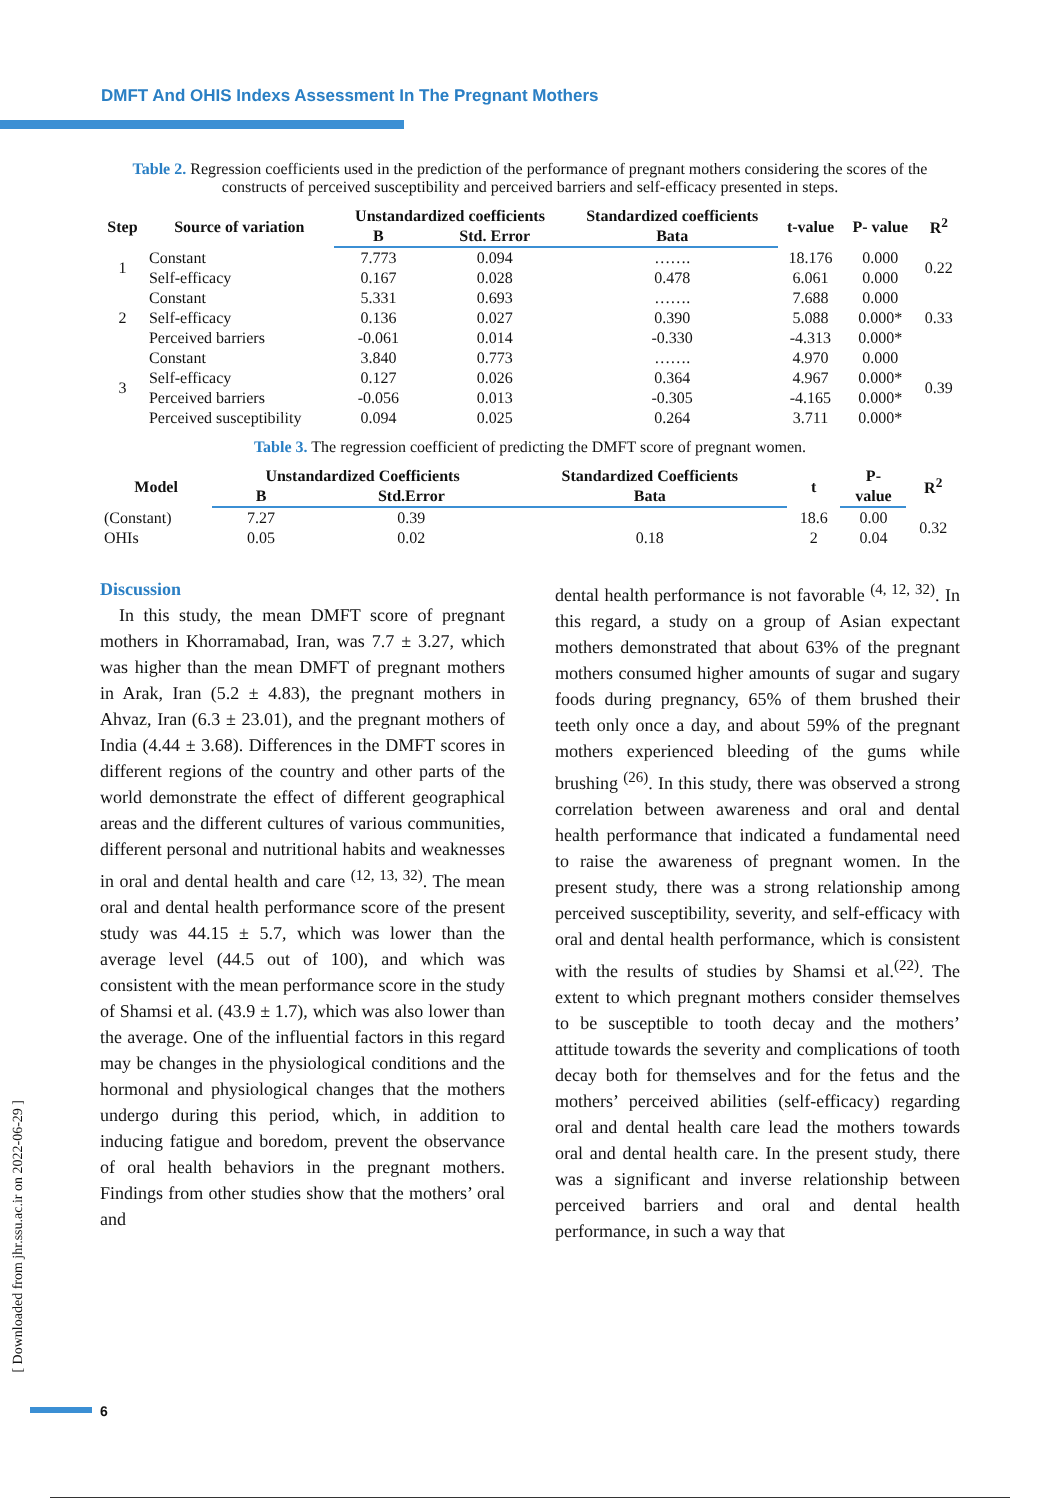DMFT And OHIS Indexs Assessment In The Pregnant Mothers
Table 2. Regression coefficients used in the prediction of the performance of pregnant mothers considering the scores of the constructs of perceived susceptibility and perceived barriers and self-efficacy presented in steps.
| Step | Source of variation | Unstandardized coefficients | | Standardized coefficients | t-value | P- value | R<sup>2</sup> |
| --- | --- | --- | --- | --- | --- | --- | --- |
| | | B | Std. Error | Bata | | | |
| 1 | Constant | 7.773 | 0.094 | ……. | 18.176 | 0.000 | 0.22 |
| | Self-efficacy | 0.167 | 0.028 | 0.478 | 6.061 | 0.000 | |
| 2 | Constant | 5.331 | 0.693 | ……. | 7.688 | 0.000 | 0.33 |
| | Self-efficacy | 0.136 | 0.027 | 0.390 | 5.088 | 0.000* | |
| | Perceived barriers | -0.061 | 0.014 | -0.330 | -4.313 | 0.000* | |
| 3 | Constant | 3.840 | 0.773 | ……. | 4.970 | 0.000 | 0.39 |
| | Self-efficacy | 0.127 | 0.026 | 0.364 | 4.967 | 0.000* | |
| | Perceived barriers | -0.056 | 0.013 | -0.305 | -4.165 | 0.000* | |
| | Perceived susceptibility | 0.094 | 0.025 | 0.264 | 3.711 | 0.000* | |
Table 3. The regression coefficient of predicting the DMFT score of pregnant women.
| Model | Unstandardized Coefficients | | Standardized Coefficients | t | P- | R<sup>2</sup> |
| --- | --- | --- | --- | --- | --- | --- |
| | B | Std.Error | Bata | | value | |
| (Constant) | 7.27 | 0.39 | | 18.6 | 0.00 | 0.32 |
| OHIs | 0.05 | 0.02 | 0.18 | 2 | 0.04 | |
Discussion
In this study, the mean DMFT score of pregnant mothers in Khorramabad, Iran, was 7.7 ± 3.27, which was higher than the mean DMFT of pregnant mothers in Arak, Iran (5.2 ± 4.83), the pregnant mothers in Ahvaz, Iran (6.3 ± 23.01), and the pregnant mothers of India (4.44 ± 3.68). Differences in the DMFT scores in different regions of the country and other parts of the world demonstrate the effect of different geographical areas and the different cultures of various communities, different personal and nutritional habits and weaknesses in oral and dental health and care <sup>(12, 13, 32)</sup>. The mean oral and dental health performance score of the present study was 44.15 ± 5.7, which was lower than the average level (44.5 out of 100), and which was consistent with the mean performance score in the study of Shamsi et al. (43.9 ± 1.7), which was also lower than the average. One of the influential factors in this regard may be changes in the physiological conditions and the hormonal and physiological changes that the mothers undergo during this period, which, in addition to inducing fatigue and boredom, prevent the observance of oral health behaviors in the pregnant mothers. Findings from other studies show that the mothers’ oral and
dental health performance is not favorable <sup>(4, 12, 32)</sup>. In this regard, a study on a group of Asian expectant mothers demonstrated that about 63% of the pregnant mothers consumed higher amounts of sugar and sugary foods during pregnancy, 65% of them brushed their teeth only once a day, and about 59% of the pregnant mothers experienced bleeding of the gums while brushing <sup>(26)</sup>. In this study, there was observed a strong correlation between awareness and oral and dental health performance that indicated a fundamental need to raise the awareness of pregnant women. In the present study, there was a strong relationship among perceived susceptibility, severity, and self-efficacy with oral and dental health performance, which is consistent with the results of studies by Shamsi et al.<sup>(22)</sup>. The extent to which pregnant mothers consider themselves to be susceptible to tooth decay and the mothers’ attitude towards the severity and complications of tooth decay both for themselves and for the fetus and the mothers’ perceived abilities (self-efficacy) regarding oral and dental health care lead the mothers towards oral and dental health care. In the present study, there was a significant and inverse relationship between perceived barriers and oral and dental health performance, in such a way that
[ Downloaded from jhr.ssu.ac.ir on 2022-06-29 ]
6